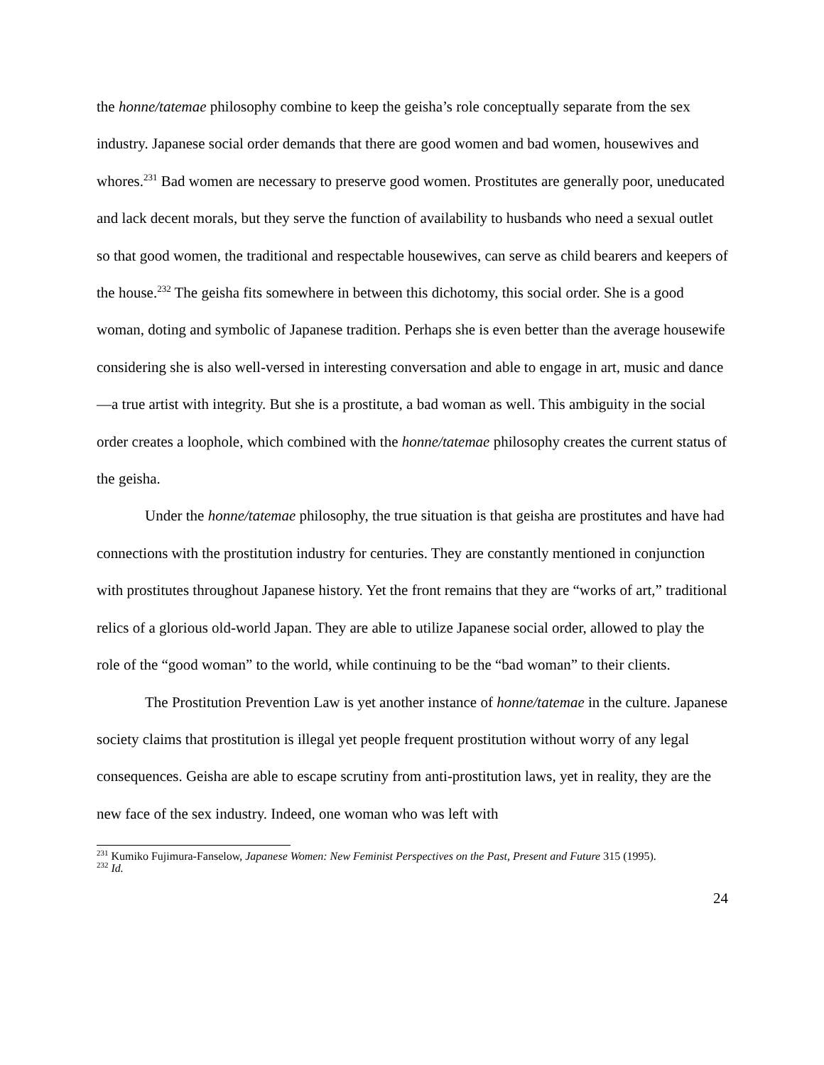the honne/tatemae philosophy combine to keep the geisha’s role conceptually separate from the sex industry. Japanese social order demands that there are good women and bad women, housewives and whores.<sup>231</sup> Bad women are necessary to preserve good women. Prostitutes are generally poor, uneducated and lack decent morals, but they serve the function of availability to husbands who need a sexual outlet so that good women, the traditional and respectable housewives, can serve as child bearers and keepers of the house.<sup>232</sup> The geisha fits somewhere in between this dichotomy, this social order. She is a good woman, doting and symbolic of Japanese tradition. Perhaps she is even better than the average housewife considering she is also well-versed in interesting conversation and able to engage in art, music and dance—a true artist with integrity. But she is a prostitute, a bad woman as well. This ambiguity in the social order creates a loophole, which combined with the honne/tatemae philosophy creates the current status of the geisha.
Under the honne/tatemae philosophy, the true situation is that geisha are prostitutes and have had connections with the prostitution industry for centuries. They are constantly mentioned in conjunction with prostitutes throughout Japanese history. Yet the front remains that they are “works of art,” traditional relics of a glorious old-world Japan. They are able to utilize Japanese social order, allowed to play the role of the “good woman” to the world, while continuing to be the “bad woman” to their clients.
The Prostitution Prevention Law is yet another instance of honne/tatemae in the culture. Japanese society claims that prostitution is illegal yet people frequent prostitution without worry of any legal consequences. Geisha are able to escape scrutiny from anti-prostitution laws, yet in reality, they are the new face of the sex industry. Indeed, one woman who was left with
<sup>231</sup> Kumiko Fujimura-Fanselow, Japanese Women: New Feminist Perspectives on the Past, Present and Future 315 (1995).
<sup>232</sup> Id.
24